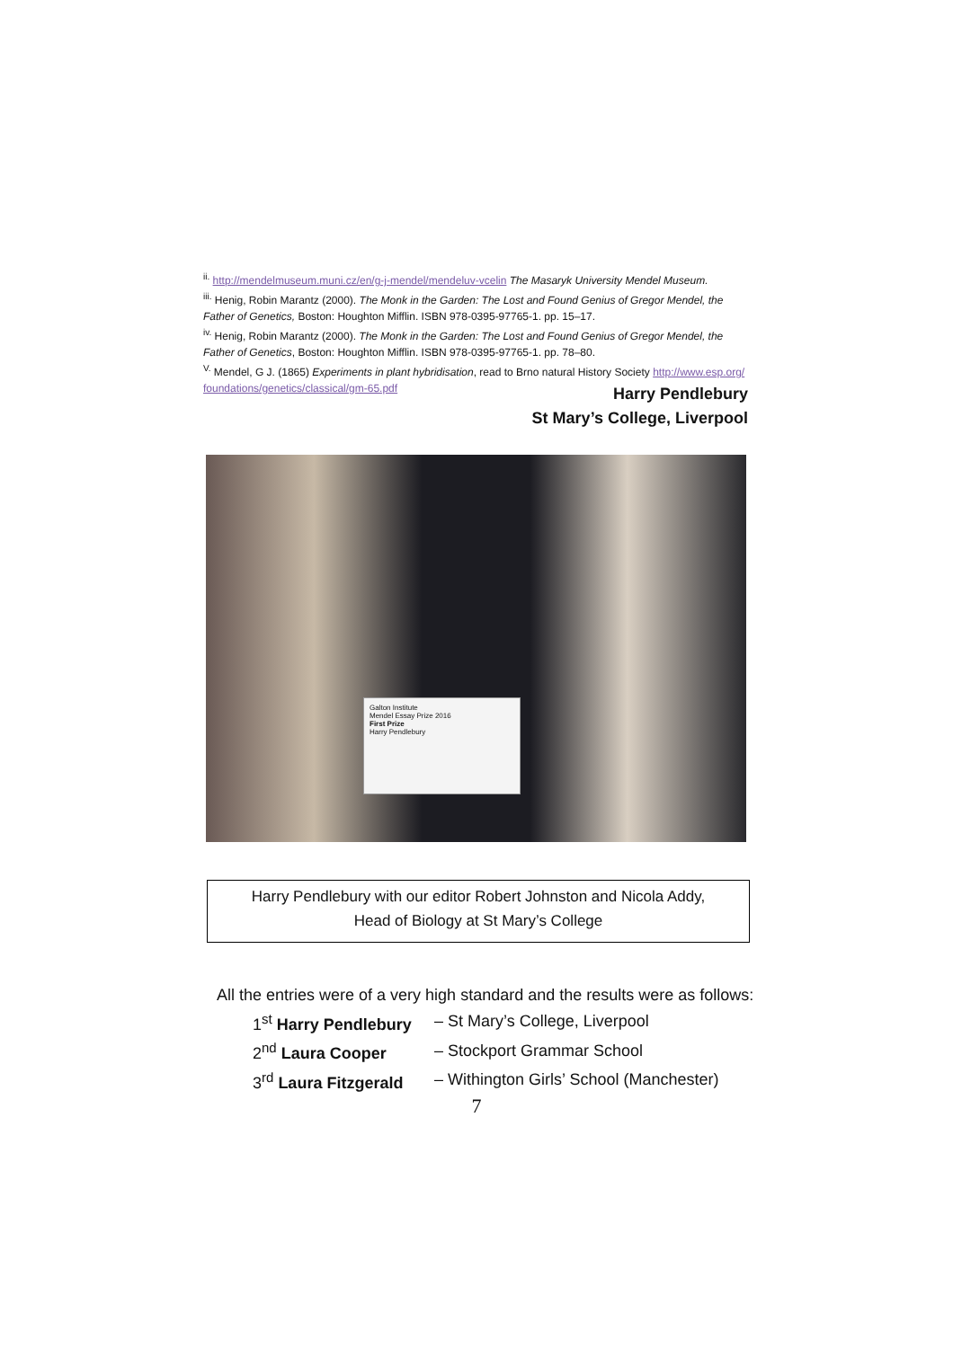<sup>ii.</sup> http://mendelmuseum.muni.cz/en/g-j-mendel/mendeluv-vcelin The Masaryk University Mendel Museum.
<sup>iii.</sup> Henig, Robin Marantz (2000). The Monk in the Garden: The Lost and Found Genius of Gregor Mendel, the Father of Genetics, Boston: Houghton Mifflin. ISBN 978-0395-97765-1. pp. 15–17.
<sup>iv.</sup> Henig, Robin Marantz (2000). The Monk in the Garden: The Lost and Found Genius of Gregor Mendel, the Father of Genetics, Boston: Houghton Mifflin. ISBN 978-0395-97765-1. pp. 78–80.
<sup>V.</sup> Mendel, G J. (1865) Experiments in plant hybridisation, read to Brno natural History Society http://www.esp.org/ foundations/genetics/classical/gm-65.pdf
Harry Pendlebury
St Mary’s College, Liverpool
Galton Institute
Mendel Essay Prize 2016
First Prize
Harry Pendlebury
Harry Pendlebury with our editor Robert Johnston and Nicola Addy,
Head of Biology at St Mary’s College
All the entries were of a very high standard and the results were as follows:
| 1<sup>st</sup> Harry Pendlebury | – St Mary’s College, Liverpool |
| 2<sup>nd</sup> Laura Cooper | – Stockport Grammar School |
| 3<sup>rd</sup> Laura Fitzgerald | – Withington Girls’ School (Manchester) |
7